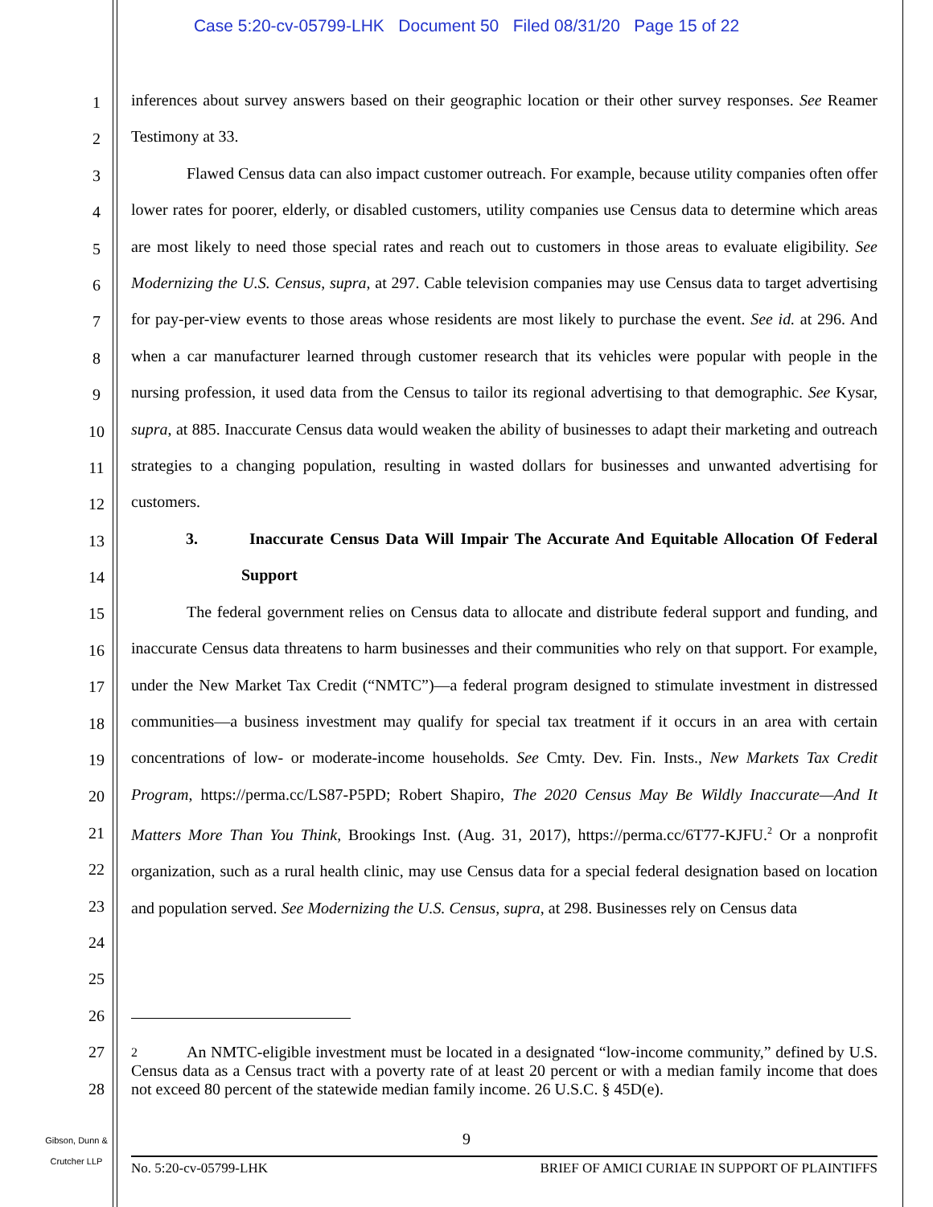Case 5:20-cv-05799-LHK Document 50 Filed 08/31/20 Page 15 of 22
1
2
3
4
5
6
7
8
9
10
11
12
13
14
15
16
17
18
19
20
21
22
23
24
25
26
27
28
inferences about survey answers based on their geographic location or their other survey responses. See Reamer Testimony at 33.
Flawed Census data can also impact customer outreach. For example, because utility companies often offer lower rates for poorer, elderly, or disabled customers, utility companies use Census data to determine which areas are most likely to need those special rates and reach out to customers in those areas to evaluate eligibility. See Modernizing the U.S. Census, supra, at 297. Cable television companies may use Census data to target advertising for pay-per-view events to those areas whose residents are most likely to purchase the event. See id. at 296. And when a car manufacturer learned through customer research that its vehicles were popular with people in the nursing profession, it used data from the Census to tailor its regional advertising to that demographic. See Kysar, supra, at 885. Inaccurate Census data would weaken the ability of businesses to adapt their marketing and outreach strategies to a changing population, resulting in wasted dollars for businesses and unwanted advertising for customers.
3. Inaccurate Census Data Will Impair The Accurate And Equitable Allocation Of Federal Support
The federal government relies on Census data to allocate and distribute federal support and funding, and inaccurate Census data threatens to harm businesses and their communities who rely on that support. For example, under the New Market Tax Credit (“NMTC”)—a federal program designed to stimulate investment in distressed communities—a business investment may qualify for special tax treatment if it occurs in an area with certain concentrations of low- or moderate-income households. See Cmty. Dev. Fin. Insts., New Markets Tax Credit Program, https://perma.cc/LS87-P5PD; Robert Shapiro, The 2020 Census May Be Wildly Inaccurate—And It Matters More Than You Think, Brookings Inst. (Aug. 31, 2017), https://perma.cc/6T77-KJFU.<sup>2</sup> Or a nonprofit organization, such as a rural health clinic, may use Census data for a special federal designation based on location and population served. See Modernizing the U.S. Census, supra, at 298. Businesses rely on Census data
2 An NMTC-eligible investment must be located in a designated “low-income community,” defined by U.S. Census data as a Census tract with a poverty rate of at least 20 percent or with a median family income that does not exceed 80 percent of the statewide median family income. 26 U.S.C. § 45D(e).
Gibson, Dunn &
Crutcher LLP
9
No. 5:20-cv-05799-LHK BRIEF OF AMICI CURIAE IN SUPPORT OF PLAINTIFFS